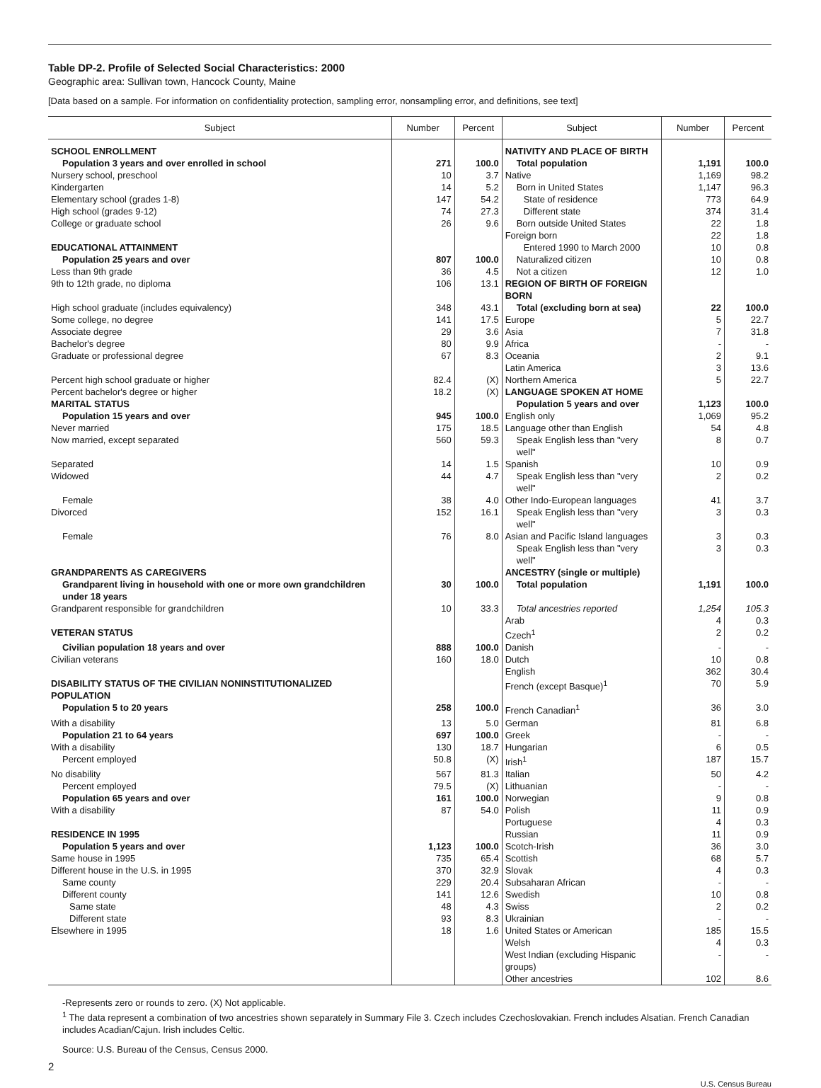Table DP-2. Profile of Selected Social Characteristics: 2000
Geographic area: Sullivan town, Hancock County, Maine
[Data based on a sample. For information on confidentiality protection, sampling error, nonsampling error, and definitions, see text]
| Subject | Number | Percent | Subject | Number | Percent |
| --- | --- | --- | --- | --- | --- |
| SCHOOL ENROLLMENT | | | NATIVITY AND PLACE OF BIRTH | | |
| Population 3 years and over enrolled in school | 271 | 100.0 | Total population | 1,191 | 100.0 |
| Nursery school, preschool | 10 | 3.7 | Native | 1,169 | 98.2 |
| Kindergarten | 14 | 5.2 | Born in United States | 1,147 | 96.3 |
| Elementary school (grades 1-8) | 147 | 54.2 | State of residence | 773 | 64.9 |
| High school (grades 9-12) | 74 | 27.3 | Different state | 374 | 31.4 |
| College or graduate school | 26 | 9.6 | Born outside United States | 22 | 1.8 |
| | | | Foreign born | 22 | 1.8 |
| EDUCATIONAL ATTAINMENT | | | Entered 1990 to March 2000 | 10 | 0.8 |
| Population 25 years and over | 807 | 100.0 | Naturalized citizen | 10 | 0.8 |
| Less than 9th grade | 36 | 4.5 | Not a citizen | 12 | 1.0 |
| 9th to 12th grade, no diploma | 106 | 13.1 | REGION OF BIRTH OF FOREIGN BORN | | |
| High school graduate (includes equivalency) | 348 | 43.1 | Total (excluding born at sea) | 22 | 100.0 |
| Some college, no degree | 141 | 17.5 | Europe | 5 | 22.7 |
| Associate degree | 29 | 3.6 | Asia | 7 | 31.8 |
| Bachelor's degree | 80 | 9.9 | Africa | - | - |
| Graduate or professional degree | 67 | 8.3 | Oceania | 2 | 9.1 |
| | | | Latin America | 3 | 13.6 |
| Percent high school graduate or higher | 82.4 | (X) | Northern America | 5 | 22.7 |
| Percent bachelor's degree or higher | 18.2 | (X) | LANGUAGE SPOKEN AT HOME | | |
| MARITAL STATUS | | | Population 5 years and over | 1,123 | 100.0 |
| Population 15 years and over | 945 | 100.0 | English only | 1,069 | 95.2 |
| Never married | 175 | 18.5 | Language other than English | 54 | 4.8 |
| Now married, except separated | 560 | 59.3 | Speak English less than "very well" | 8 | 0.7 |
| Separated | 14 | 1.5 | Spanish | 10 | 0.9 |
| Widowed | 44 | 4.7 | Speak English less than "very well" | 2 | 0.2 |
| Female | 38 | 4.0 | Other Indo-European languages | 41 | 3.7 |
| Divorced | 152 | 16.1 | Speak English less than "very well" | 3 | 0.3 |
| Female | 76 | 8.0 | Asian and Pacific Island languages | 3 | 0.3 |
| | | | Speak English less than "very well" | 3 | 0.3 |
| GRANDPARENTS AS CAREGIVERS | | | ANCESTRY (single or multiple) | | |
| Grandparent living in household with one or more own grandchildren under 18 years | 30 | 100.0 | Total population | 1,191 | 100.0 |
| Grandparent responsible for grandchildren | 10 | 33.3 | Total ancestries reported | 1,254 | 105.3 |
| | | | Arab | 4 | 0.3 |
| VETERAN STATUS | | | Czech<sup>1</sup> | 2 | 0.2 |
| Civilian population 18 years and over | 888 | 100.0 | Danish | - | - |
| Civilian veterans | 160 | 18.0 | Dutch | 10 | 0.8 |
| | | | English | 362 | 30.4 |
| DISABILITY STATUS OF THE CIVILIAN NONINSTITUTIONALIZED POPULATION | | | French (except Basque)<sup>1</sup> | 70 | 5.9 |
| Population 5 to 20 years | 258 | 100.0 | French Canadian<sup>1</sup> | 36 | 3.0 |
| With a disability | 13 | 5.0 | German | 81 | 6.8 |
| Population 21 to 64 years | 697 | 100.0 | Greek | - | - |
| With a disability | 130 | 18.7 | Hungarian | 6 | 0.5 |
| Percent employed | 50.8 | (X) | Irish<sup>1</sup> | 187 | 15.7 |
| No disability | 567 | 81.3 | Italian | 50 | 4.2 |
| Percent employed | 79.5 | (X) | Lithuanian | - | - |
| Population 65 years and over | 161 | 100.0 | Norwegian | 9 | 0.8 |
| With a disability | 87 | 54.0 | Polish | 11 | 0.9 |
| | | | Portuguese | 4 | 0.3 |
| RESIDENCE IN 1995 | | | Russian | 11 | 0.9 |
| Population 5 years and over | 1,123 | 100.0 | Scotch-Irish | 36 | 3.0 |
| Same house in 1995 | 735 | 65.4 | Scottish | 68 | 5.7 |
| Different house in the U.S. in 1995 | 370 | 32.9 | Slovak | 4 | 0.3 |
| Same county | 229 | 20.4 | Subsaharan African | - | - |
| Different county | 141 | 12.6 | Swedish | 10 | 0.8 |
| Same state | 48 | 4.3 | Swiss | 2 | 0.2 |
| Different state | 93 | 8.3 | Ukrainian | - | - |
| Elsewhere in 1995 | 18 | 1.6 | United States or American | 185 | 15.5 |
| | | | Welsh | 4 | 0.3 |
| | | | West Indian (excluding Hispanic groups) | - | - |
| | | | Other ancestries | 102 | 8.6 |
-Represents zero or rounds to zero. (X) Not applicable.
<sup>1</sup> The data represent a combination of two ancestries shown separately in Summary File 3. Czech includes Czechoslovakian. French includes Alsatian. French Canadian includes Acadian/Cajun. Irish includes Celtic.
Source: U.S. Bureau of the Census, Census 2000.
2
U.S. Census Bureau